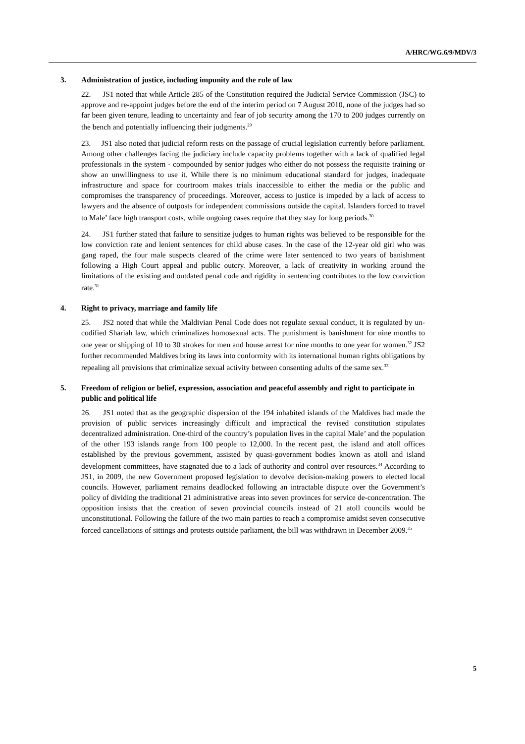A/HRC/WG.6/9/MDV/3
3. Administration of justice, including impunity and the rule of law
22. JS1 noted that while Article 285 of the Constitution required the Judicial Service Commission (JSC) to approve and re-appoint judges before the end of the interim period on 7 August 2010, none of the judges had so far been given tenure, leading to uncertainty and fear of job security among the 170 to 200 judges currently on the bench and potentially influencing their judgments.<sup>29</sup>
23. JS1 also noted that judicial reform rests on the passage of crucial legislation currently before parliament. Among other challenges facing the judiciary include capacity problems together with a lack of qualified legal professionals in the system - compounded by senior judges who either do not possess the requisite training or show an unwillingness to use it. While there is no minimum educational standard for judges, inadequate infrastructure and space for courtroom makes trials inaccessible to either the media or the public and compromises the transparency of proceedings. Moreover, access to justice is impeded by a lack of access to lawyers and the absence of outposts for independent commissions outside the capital. Islanders forced to travel to Male’ face high transport costs, while ongoing cases require that they stay for long periods.<sup>30</sup>
24. JS1 further stated that failure to sensitize judges to human rights was believed to be responsible for the low conviction rate and lenient sentences for child abuse cases. In the case of the 12-year old girl who was gang raped, the four male suspects cleared of the crime were later sentenced to two years of banishment following a High Court appeal and public outcry. Moreover, a lack of creativity in working around the limitations of the existing and outdated penal code and rigidity in sentencing contributes to the low conviction rate.<sup>31</sup>
4. Right to privacy, marriage and family life
25. JS2 noted that while the Maldivian Penal Code does not regulate sexual conduct, it is regulated by un-codified Shariah law, which criminalizes homosexual acts. The punishment is banishment for nine months to one year or shipping of 10 to 30 strokes for men and house arrest for nine months to one year for women.<sup>32</sup> JS2 further recommended Maldives bring its laws into conformity with its international human rights obligations by repealing all provisions that criminalize sexual activity between consenting adults of the same sex.<sup>33</sup>
5. Freedom of religion or belief, expression, association and peaceful assembly and right to participate in public and political life
26. JS1 noted that as the geographic dispersion of the 194 inhabited islands of the Maldives had made the provision of public services increasingly difficult and impractical the revised constitution stipulates decentralized administration. One-third of the country’s population lives in the capital Male’ and the population of the other 193 islands range from 100 people to 12,000. In the recent past, the island and atoll offices established by the previous government, assisted by quasi-government bodies known as atoll and island development committees, have stagnated due to a lack of authority and control over resources.<sup>34</sup> According to JS1, in 2009, the new Government proposed legislation to devolve decision-making powers to elected local councils. However, parliament remains deadlocked following an intractable dispute over the Government’s policy of dividing the traditional 21 administrative areas into seven provinces for service de-concentration. The opposition insists that the creation of seven provincial councils instead of 21 atoll councils would be unconstitutional. Following the failure of the two main parties to reach a compromise amidst seven consecutive forced cancellations of sittings and protests outside parliament, the bill was withdrawn in December 2009.<sup>35</sup>
5